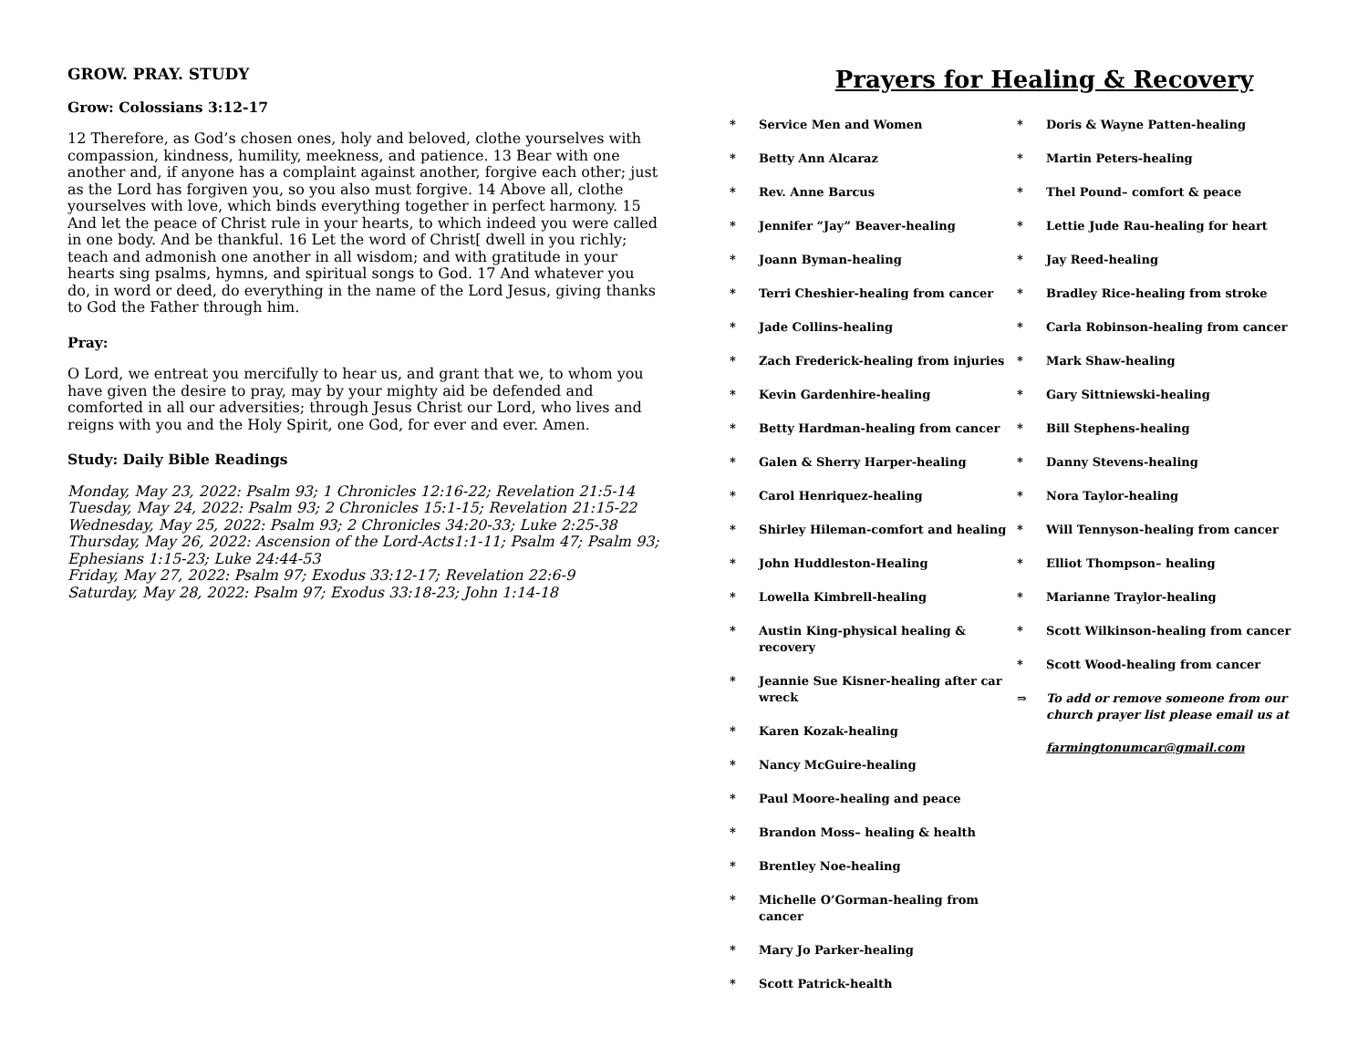GROW. PRAY. STUDY
Grow: Colossians 3:12-17
12 Therefore, as God’s chosen ones, holy and beloved, clothe yourselves with compassion, kindness, humility, meekness, and patience. 13 Bear with one another and, if anyone has a complaint against another, forgive each other; just as the Lord has forgiven you, so you also must forgive. 14 Above all, clothe yourselves with love, which binds everything together in perfect harmony. 15 And let the peace of Christ rule in your hearts, to which indeed you were called in one body. And be thankful. 16 Let the word of Christ[ dwell in you richly; teach and admonish one another in all wisdom; and with gratitude in your hearts sing psalms, hymns, and spiritual songs to God. 17 And whatever you do, in word or deed, do everything in the name of the Lord Jesus, giving thanks to God the Father through him.
Pray:
O Lord, we entreat you mercifully to hear us, and grant that we, to whom you have given the desire to pray, may by your mighty aid be defended and comforted in all our adversities; through Jesus Christ our Lord, who lives and reigns with you and the Holy Spirit, one God, for ever and ever. Amen.
Study: Daily Bible Readings
Monday, May 23, 2022: Psalm 93; 1 Chronicles 12:16-22; Revelation 21:5-14
Tuesday, May 24, 2022: Psalm 93; 2 Chronicles 15:1-15; Revelation 21:15-22
Wednesday, May 25, 2022: Psalm 93; 2 Chronicles 34:20-33; Luke 2:25-38
Thursday, May 26, 2022: Ascension of the Lord-Acts1:1-11; Psalm 47; Psalm 93; Ephesians 1:15-23; Luke 24:44-53
Friday, May 27, 2022: Psalm 97; Exodus 33:12-17; Revelation 22:6-9
Saturday, May 28, 2022: Psalm 97; Exodus 33:18-23; John 1:14-18
Prayers for Healing & Recovery
* Service Men and Women
* Betty Ann Alcaraz
* Rev. Anne Barcus
* Jennifer “Jay” Beaver-healing
* Joann Byman-healing
* Terri Cheshier-healing from cancer
* Jade Collins-healing
* Zach Frederick-healing from injuries
* Kevin Gardenhire-healing
* Betty Hardman-healing from cancer
* Galen & Sherry Harper-healing
* Carol Henriquez-healing
* Shirley Hileman-comfort and healing
* John Huddleston-Healing
* Lowella Kimbrell-healing
* Austin King-physical healing & recovery
* Jeannie Sue Kisner-healing after car wreck
* Karen Kozak-healing
* Nancy McGuire-healing
* Paul Moore-healing and peace
* Brandon Moss– healing & health
* Brentley Noe-healing
* Michelle O’Gorman-healing from cancer
* Mary Jo Parker-healing
* Scott Patrick-health
* Doris & Wayne Patten-healing
* Martin Peters-healing
* Thel Pound– comfort & peace
* Lettie Jude Rau-healing for heart
* Jay Reed-healing
* Bradley Rice-healing from stroke
* Carla Robinson-healing from cancer
* Mark Shaw-healing
* Gary Sittniewski-healing
* Bill Stephens-healing
* Danny Stevens-healing
* Nora Taylor-healing
* Will Tennyson-healing from cancer
* Elliot Thompson– healing
* Marianne Traylor-healing
* Scott Wilkinson-healing from cancer
* Scott Wood-healing from cancer
⇒ To add or remove someone from our church prayer list please email us at
farmingtonumcar@gmail.com